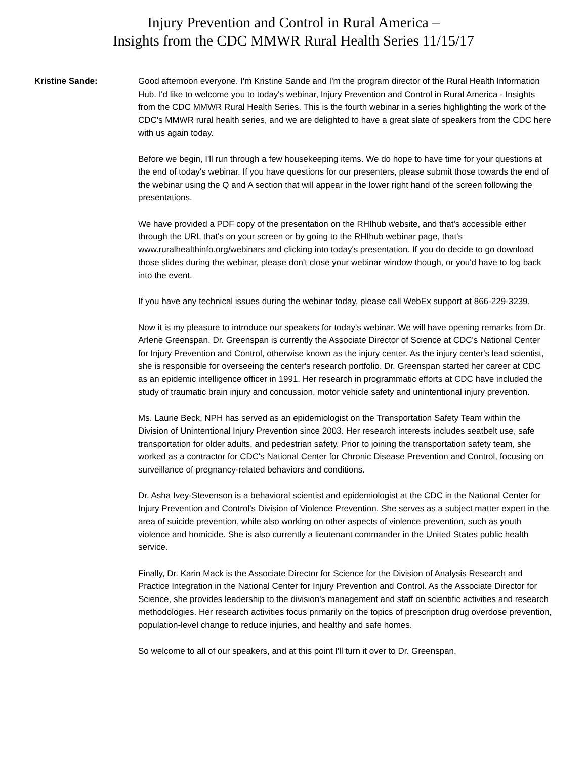Injury Prevention and Control in Rural America –
Insights from the CDC MMWR Rural Health Series 11/15/17
Kristine Sande: Good afternoon everyone. I'm Kristine Sande and I'm the program director of the Rural Health Information Hub. I'd like to welcome you to today's webinar, Injury Prevention and Control in Rural America - Insights from the CDC MMWR Rural Health Series. This is the fourth webinar in a series highlighting the work of the CDC's MMWR rural health series, and we are delighted to have a great slate of speakers from the CDC here with us again today.
Before we begin, I'll run through a few housekeeping items. We do hope to have time for your questions at the end of today's webinar. If you have questions for our presenters, please submit those towards the end of the webinar using the Q and A section that will appear in the lower right hand of the screen following the presentations.
We have provided a PDF copy of the presentation on the RHIhub website, and that's accessible either through the URL that's on your screen or by going to the RHIhub webinar page, that's www.ruralhealthinfo.org/webinars and clicking into today's presentation. If you do decide to go download those slides during the webinar, please don't close your webinar window though, or you'd have to log back into the event.
If you have any technical issues during the webinar today, please call WebEx support at 866-229-3239.
Now it is my pleasure to introduce our speakers for today's webinar. We will have opening remarks from Dr. Arlene Greenspan. Dr. Greenspan is currently the Associate Director of Science at CDC's National Center for Injury Prevention and Control, otherwise known as the injury center. As the injury center's lead scientist, she is responsible for overseeing the center's research portfolio. Dr. Greenspan started her career at CDC as an epidemic intelligence officer in 1991. Her research in programmatic efforts at CDC have included the study of traumatic brain injury and concussion, motor vehicle safety and unintentional injury prevention.
Ms. Laurie Beck, NPH has served as an epidemiologist on the Transportation Safety Team within the Division of Unintentional Injury Prevention since 2003. Her research interests includes seatbelt use, safe transportation for older adults, and pedestrian safety. Prior to joining the transportation safety team, she worked as a contractor for CDC's National Center for Chronic Disease Prevention and Control, focusing on surveillance of pregnancy-related behaviors and conditions.
Dr. Asha Ivey-Stevenson is a behavioral scientist and epidemiologist at the CDC in the National Center for Injury Prevention and Control's Division of Violence Prevention. She serves as a subject matter expert in the area of suicide prevention, while also working on other aspects of violence prevention, such as youth violence and homicide. She is also currently a lieutenant commander in the United States public health service.
Finally, Dr. Karin Mack is the Associate Director for Science for the Division of Analysis Research and Practice Integration in the National Center for Injury Prevention and Control. As the Associate Director for Science, she provides leadership to the division's management and staff on scientific activities and research methodologies. Her research activities focus primarily on the topics of prescription drug overdose prevention, population-level change to reduce injuries, and healthy and safe homes.
So welcome to all of our speakers, and at this point I'll turn it over to Dr. Greenspan.